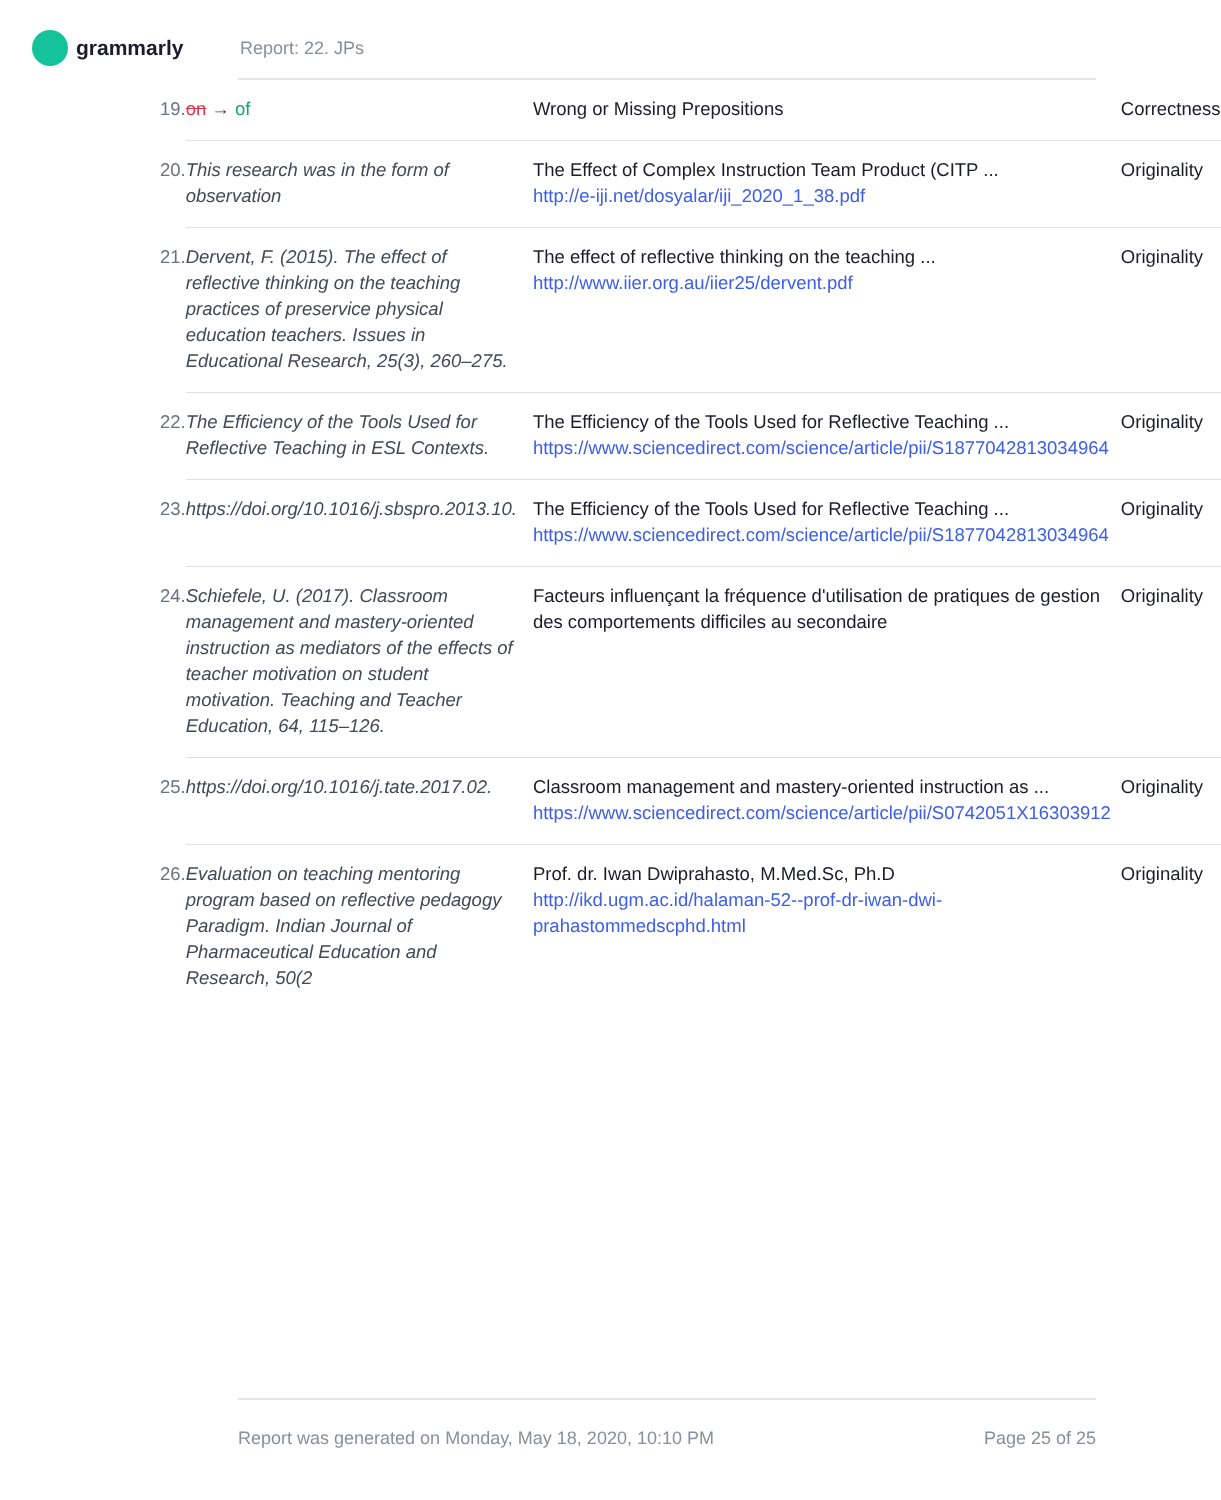grammarly
Report: 22. JPs
| 19. | on → of | Wrong or Missing Prepositions | Correctness |
| 20. | This research was in the form of observation | The Effect of Complex Instruction Team Product (CITP ... http://e-iji.net/dosyalar/iji_2020_1_38.pdf | Originality |
| 21. | Dervent, F. (2015). The effect of reflective thinking on the teaching practices of preservice physical education teachers. Issues in Educational Research, 25(3), 260–275. | The effect of reflective thinking on the teaching ... http://www.iier.org.au/iier25/dervent.pdf | Originality |
| 22. | The Efficiency of the Tools Used for Reflective Teaching in ESL Contexts. | The Efficiency of the Tools Used for Reflective Teaching ... https://www.sciencedirect.com/science/article/pii/S1877042813034964 | Originality |
| 23. | https://doi.org/10.1016/j.sbspro.2013.10. | The Efficiency of the Tools Used for Reflective Teaching ... https://www.sciencedirect.com/science/article/pii/S1877042813034964 | Originality |
| 24. | Schiefele, U. (2017). Classroom management and mastery-oriented instruction as mediators of the effects of teacher motivation on student motivation. Teaching and Teacher Education, 64, 115–126. | Facteurs influençant la fréquence d'utilisation de pratiques de gestion des comportements difficiles au secondaire | Originality |
| 25. | https://doi.org/10.1016/j.tate.2017.02. | Classroom management and mastery-oriented instruction as ... https://www.sciencedirect.com/science/article/pii/S0742051X16303912 | Originality |
| 26. | Evaluation on teaching mentoring program based on reflective pedagogy Paradigm. Indian Journal of Pharmaceutical Education and Research, 50(2 | Prof. dr. Iwan Dwiprahasto, M.Med.Sc, Ph.D http://ikd.ugm.ac.id/halaman-52--prof-dr-iwan-dwi-prahastommedscphd.html | Originality |
Report was generated on Monday, May 18, 2020, 10:10 PM Page 25 of 25